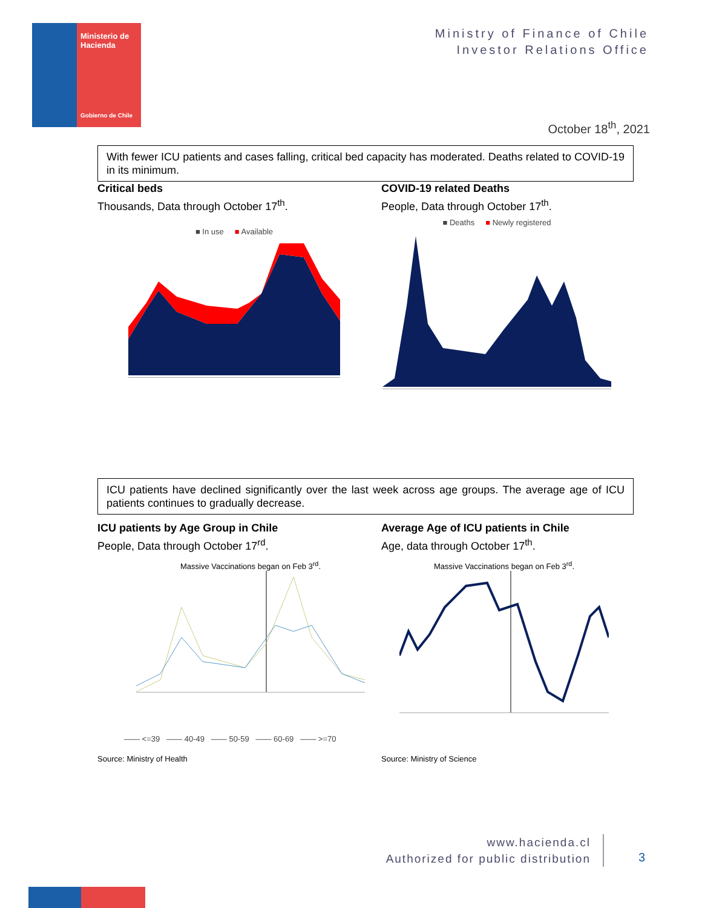Ministerio de Hacienda
Gobierno de Chile
Ministry of Finance of Chile
Investor Relations Office
October 18<sup>th</sup>, 2021
With fewer ICU patients and cases falling, critical bed capacity has moderated. Deaths related to COVID-19 in its minimum.
Critical beds
Thousands, Data through October 17<sup>th</sup>.
COVID-19 related Deaths
People, Data through October 17<sup>th</sup>.
■ In use ■ Available
■ Deaths ■ Newly registered
ICU patients have declined significantly over the last week across age groups. The average age of ICU patients continues to gradually decrease.
ICU patients by Age Group in Chile
People, Data through October 17<sup>rd</sup>.
Average Age of ICU patients in Chile
Age, data through October 17<sup>th</sup>.
Massive Vaccinations began on Feb 3<sup>rd</sup>.
Massive Vaccinations began on Feb 3<sup>rd</sup>.
—— <=39 —— 40-49 —— 50-59 —— 60-69 —— >=70
Source: Ministry of Health Source: Ministry of Science
www.hacienda.cl
Authorized for public distribution
3